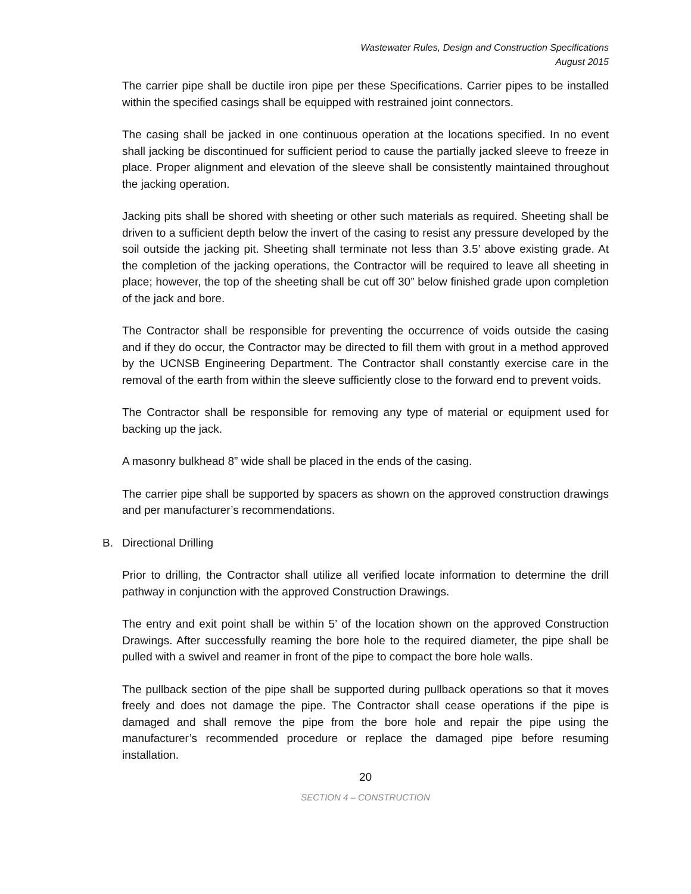Wastewater Rules, Design and Construction Specifications
August 2015
The carrier pipe shall be ductile iron pipe per these Specifications. Carrier pipes to be installed within the specified casings shall be equipped with restrained joint connectors.
The casing shall be jacked in one continuous operation at the locations specified. In no event shall jacking be discontinued for sufficient period to cause the partially jacked sleeve to freeze in place. Proper alignment and elevation of the sleeve shall be consistently maintained throughout the jacking operation.
Jacking pits shall be shored with sheeting or other such materials as required. Sheeting shall be driven to a sufficient depth below the invert of the casing to resist any pressure developed by the soil outside the jacking pit. Sheeting shall terminate not less than 3.5’ above existing grade. At the completion of the jacking operations, the Contractor will be required to leave all sheeting in place; however, the top of the sheeting shall be cut off 30” below finished grade upon completion of the jack and bore.
The Contractor shall be responsible for preventing the occurrence of voids outside the casing and if they do occur, the Contractor may be directed to fill them with grout in a method approved by the UCNSB Engineering Department. The Contractor shall constantly exercise care in the removal of the earth from within the sleeve sufficiently close to the forward end to prevent voids.
The Contractor shall be responsible for removing any type of material or equipment used for backing up the jack.
A masonry bulkhead 8” wide shall be placed in the ends of the casing.
The carrier pipe shall be supported by spacers as shown on the approved construction drawings and per manufacturer’s recommendations.
B. Directional Drilling
Prior to drilling, the Contractor shall utilize all verified locate information to determine the drill pathway in conjunction with the approved Construction Drawings.
The entry and exit point shall be within 5’ of the location shown on the approved Construction Drawings. After successfully reaming the bore hole to the required diameter, the pipe shall be pulled with a swivel and reamer in front of the pipe to compact the bore hole walls.
The pullback section of the pipe shall be supported during pullback operations so that it moves freely and does not damage the pipe. The Contractor shall cease operations if the pipe is damaged and shall remove the pipe from the bore hole and repair the pipe using the manufacturer’s recommended procedure or replace the damaged pipe before resuming installation.
20
SECTION 4 – CONSTRUCTION